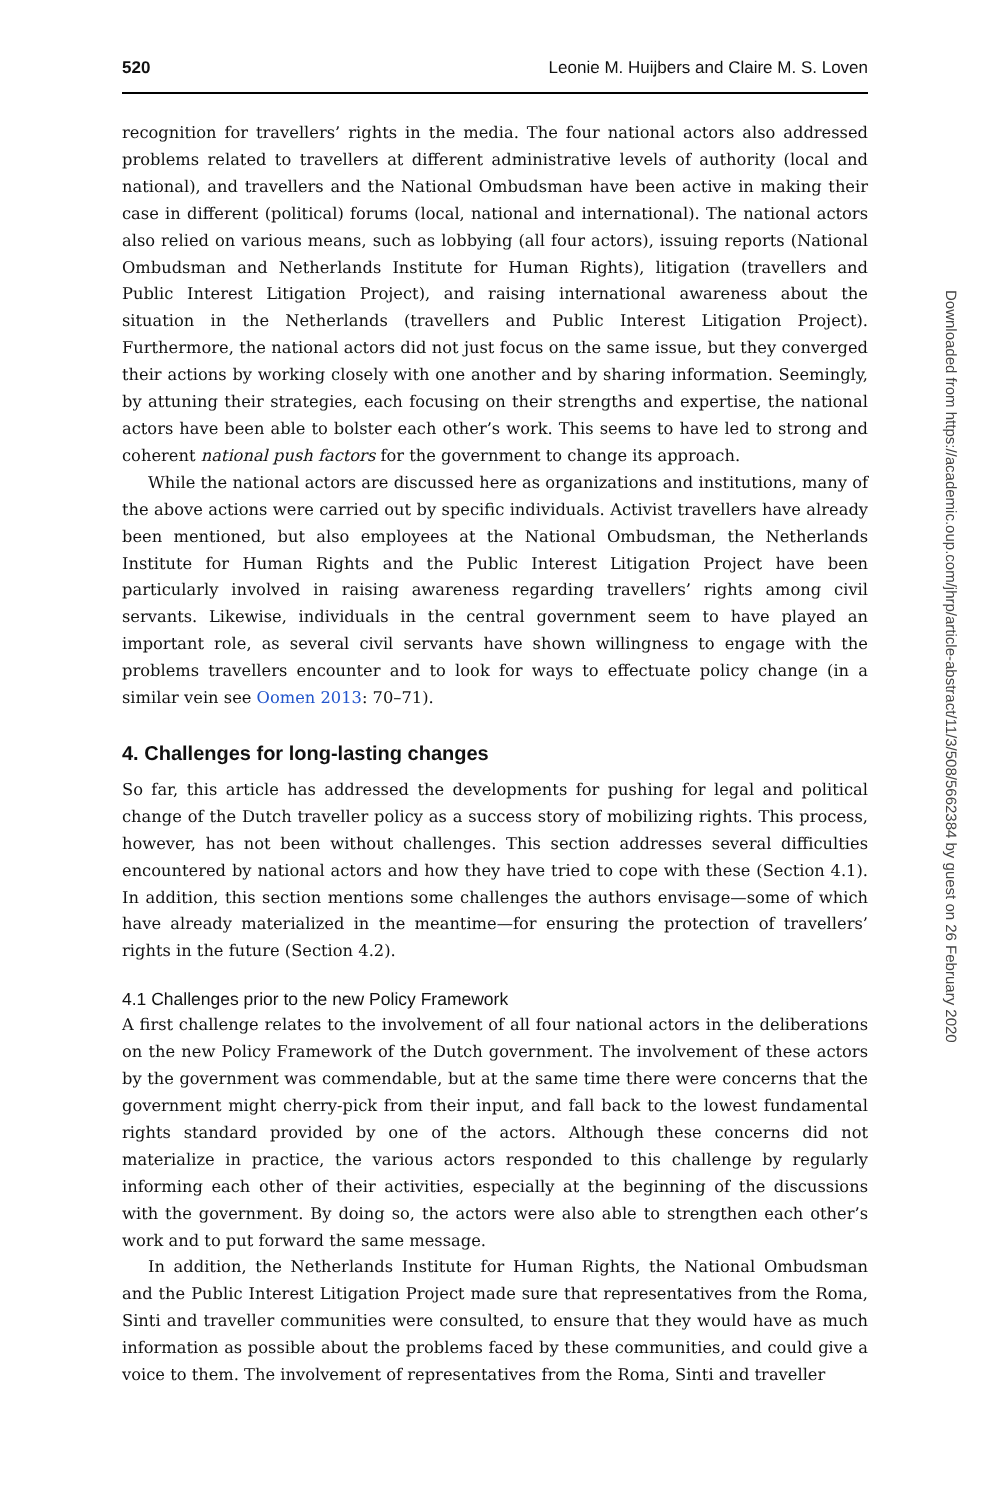520 Leonie M. Huijbers and Claire M. S. Loven
recognition for travellers’ rights in the media. The four national actors also addressed problems related to travellers at different administrative levels of authority (local and national), and travellers and the National Ombudsman have been active in making their case in different (political) forums (local, national and international). The national actors also relied on various means, such as lobbying (all four actors), issuing reports (National Ombudsman and Netherlands Institute for Human Rights), litigation (travellers and Public Interest Litigation Project), and raising international awareness about the situation in the Netherlands (travellers and Public Interest Litigation Project). Furthermore, the national actors did not just focus on the same issue, but they converged their actions by working closely with one another and by sharing information. Seemingly, by attuning their strategies, each focusing on their strengths and expertise, the national actors have been able to bolster each other’s work. This seems to have led to strong and coherent national push factors for the government to change its approach.
While the national actors are discussed here as organizations and institutions, many of the above actions were carried out by specific individuals. Activist travellers have already been mentioned, but also employees at the National Ombudsman, the Netherlands Institute for Human Rights and the Public Interest Litigation Project have been particularly involved in raising awareness regarding travellers’ rights among civil servants. Likewise, individuals in the central government seem to have played an important role, as several civil servants have shown willingness to engage with the problems travellers encounter and to look for ways to effectuate policy change (in a similar vein see Oomen 2013: 70–71).
4. Challenges for long-lasting changes
So far, this article has addressed the developments for pushing for legal and political change of the Dutch traveller policy as a success story of mobilizing rights. This process, however, has not been without challenges. This section addresses several difficulties encountered by national actors and how they have tried to cope with these (Section 4.1). In addition, this section mentions some challenges the authors envisage—some of which have already materialized in the meantime—for ensuring the protection of travellers’ rights in the future (Section 4.2).
4.1 Challenges prior to the new Policy Framework
A first challenge relates to the involvement of all four national actors in the deliberations on the new Policy Framework of the Dutch government. The involvement of these actors by the government was commendable, but at the same time there were concerns that the government might cherry-pick from their input, and fall back to the lowest fundamental rights standard provided by one of the actors. Although these concerns did not materialize in practice, the various actors responded to this challenge by regularly informing each other of their activities, especially at the beginning of the discussions with the government. By doing so, the actors were also able to strengthen each other’s work and to put forward the same message.
In addition, the Netherlands Institute for Human Rights, the National Ombudsman and the Public Interest Litigation Project made sure that representatives from the Roma, Sinti and traveller communities were consulted, to ensure that they would have as much information as possible about the problems faced by these communities, and could give a voice to them. The involvement of representatives from the Roma, Sinti and traveller
Downloaded from https://academic.oup.com/jhrp/article-abstract/11/3/508/5662384 by guest on 26 February 2020